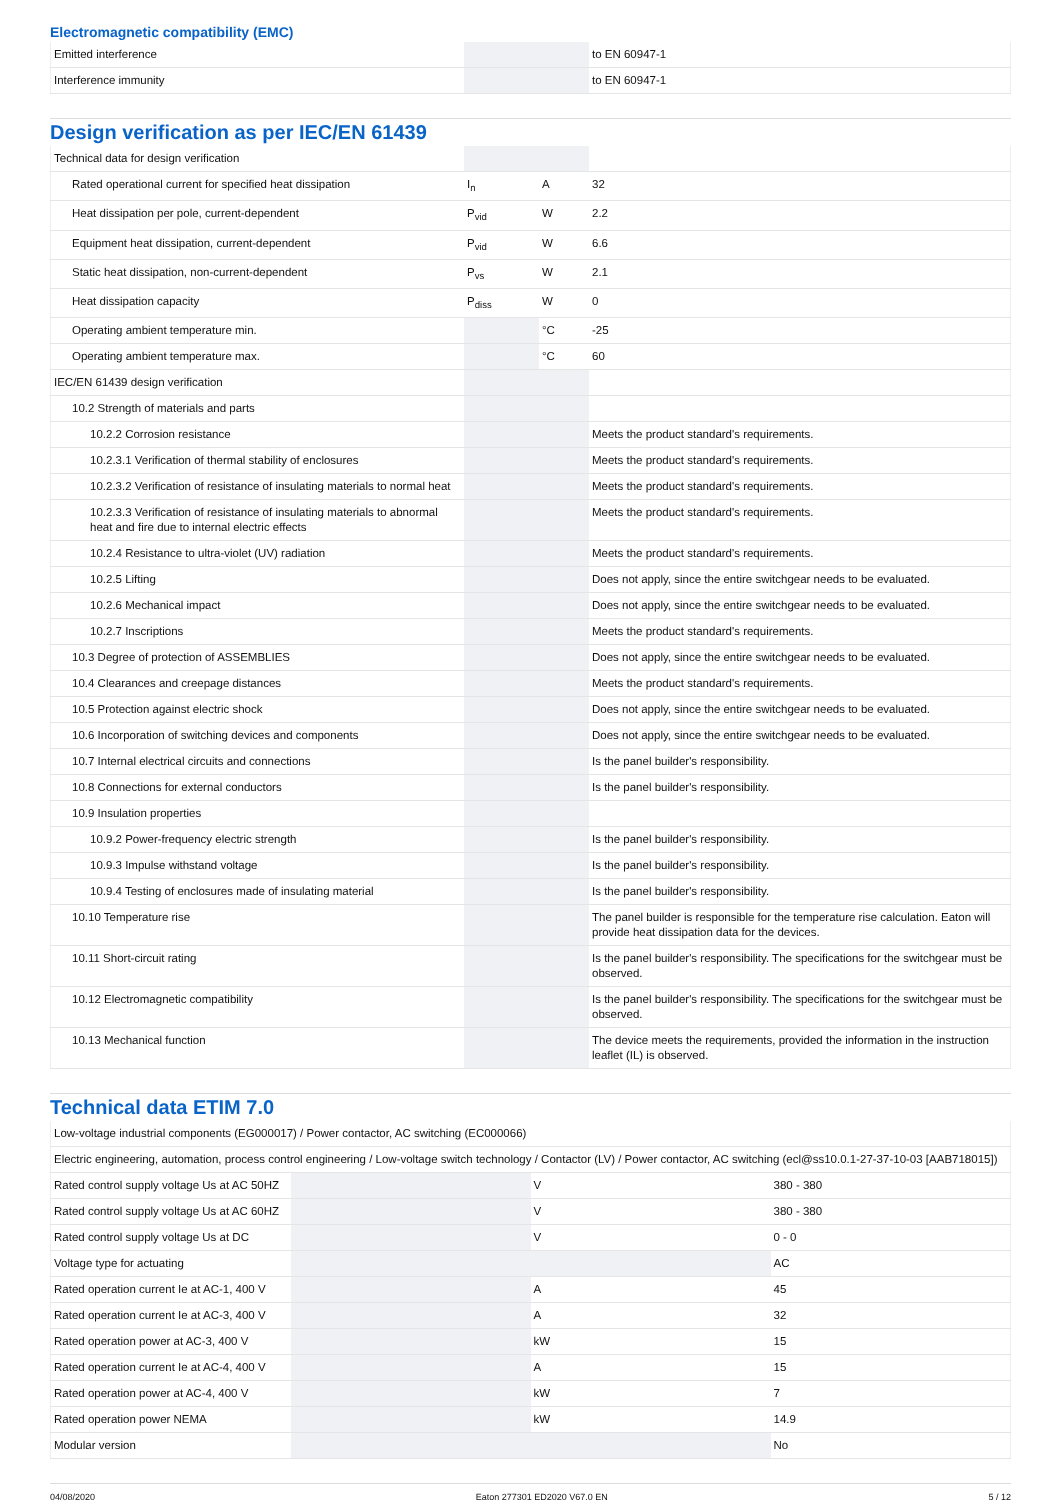Electromagnetic compatibility (EMC)
| Emitted interference | | | to EN 60947-1 |
| Interference immunity | | | to EN 60947-1 |
Design verification as per IEC/EN 61439
| Technical data for design verification | | | |
| Rated operational current for specified heat dissipation | I<sub>n</sub> | A | 32 |
| Heat dissipation per pole, current-dependent | P<sub>vid</sub> | W | 2.2 |
| Equipment heat dissipation, current-dependent | P<sub>vid</sub> | W | 6.6 |
| Static heat dissipation, non-current-dependent | P<sub>vs</sub> | W | 2.1 |
| Heat dissipation capacity | P<sub>diss</sub> | W | 0 |
| Operating ambient temperature min. | | °C | -25 |
| Operating ambient temperature max. | | °C | 60 |
| IEC/EN 61439 design verification | | | |
| 10.2 Strength of materials and parts | | | |
| 10.2.2 Corrosion resistance | | | Meets the product standard's requirements. |
| 10.2.3.1 Verification of thermal stability of enclosures | | | Meets the product standard's requirements. |
| 10.2.3.2 Verification of resistance of insulating materials to normal heat | | | Meets the product standard's requirements. |
| 10.2.3.3 Verification of resistance of insulating materials to abnormal heat and fire due to internal electric effects | | | Meets the product standard's requirements. |
| 10.2.4 Resistance to ultra-violet (UV) radiation | | | Meets the product standard's requirements. |
| 10.2.5 Lifting | | | Does not apply, since the entire switchgear needs to be evaluated. |
| 10.2.6 Mechanical impact | | | Does not apply, since the entire switchgear needs to be evaluated. |
| 10.2.7 Inscriptions | | | Meets the product standard's requirements. |
| 10.3 Degree of protection of ASSEMBLIES | | | Does not apply, since the entire switchgear needs to be evaluated. |
| 10.4 Clearances and creepage distances | | | Meets the product standard's requirements. |
| 10.5 Protection against electric shock | | | Does not apply, since the entire switchgear needs to be evaluated. |
| 10.6 Incorporation of switching devices and components | | | Does not apply, since the entire switchgear needs to be evaluated. |
| 10.7 Internal electrical circuits and connections | | | Is the panel builder's responsibility. |
| 10.8 Connections for external conductors | | | Is the panel builder's responsibility. |
| 10.9 Insulation properties | | | |
| 10.9.2 Power-frequency electric strength | | | Is the panel builder's responsibility. |
| 10.9.3 Impulse withstand voltage | | | Is the panel builder's responsibility. |
| 10.9.4 Testing of enclosures made of insulating material | | | Is the panel builder's responsibility. |
| 10.10 Temperature rise | | | The panel builder is responsible for the temperature rise calculation. Eaton will provide heat dissipation data for the devices. |
| 10.11 Short-circuit rating | | | Is the panel builder's responsibility. The specifications for the switchgear must be observed. |
| 10.12 Electromagnetic compatibility | | | Is the panel builder's responsibility. The specifications for the switchgear must be observed. |
| 10.13 Mechanical function | | | The device meets the requirements, provided the information in the instruction leaflet (IL) is observed. |
Technical data ETIM 7.0
| Low-voltage industrial components (EG000017) / Power contactor, AC switching (EC000066) | | | |
| Electric engineering, automation, process control engineering / Low-voltage switch technology / Contactor (LV) / Power contactor, AC switching (ecl@ss10.0.1-27-37-10-03 [AAB718015]) | | | |
| Rated control supply voltage Us at AC 50HZ | | V | 380 - 380 |
| Rated control supply voltage Us at AC 60HZ | | V | 380 - 380 |
| Rated control supply voltage Us at DC | | V | 0 - 0 |
| Voltage type for actuating | | | AC |
| Rated operation current Ie at AC-1, 400 V | | A | 45 |
| Rated operation current Ie at AC-3, 400 V | | A | 32 |
| Rated operation power at AC-3, 400 V | | kW | 15 |
| Rated operation current Ie at AC-4, 400 V | | A | 15 |
| Rated operation power at AC-4, 400 V | | kW | 7 |
| Rated operation power NEMA | | kW | 14.9 |
| Modular version | | | No |
04/08/2020 Eaton 277301 ED2020 V67.0 EN 5 / 12